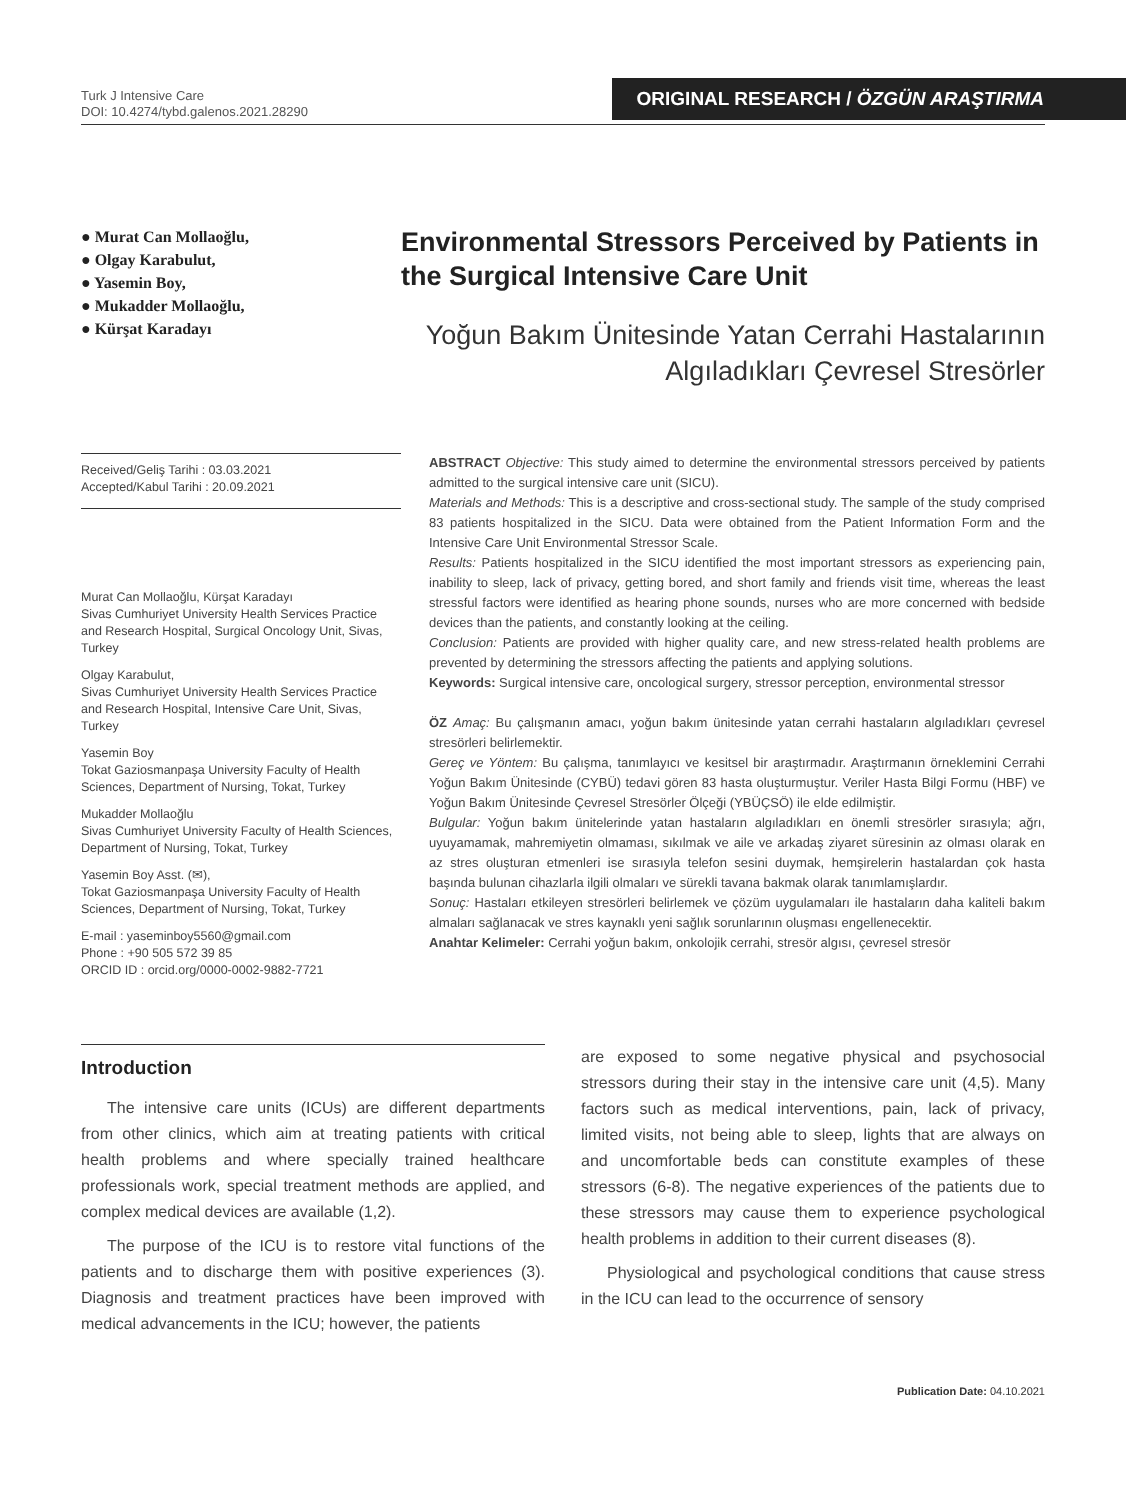Turk J Intensive Care
DOI: 10.4274/tybd.galenos.2021.28290
ORIGINAL RESEARCH / ÖZGÜN ARAŞTIRMA
● Murat Can Mollaoğlu,
● Olgay Karabulut,
● Yasemin Boy,
● Mukadder Mollaoğlu,
● Kürşat Karadayı
Environmental Stressors Perceived by Patients in the Surgical Intensive Care Unit
Yoğun Bakım Ünitesinde Yatan Cerrahi Hastalarının
Algıladıkları Çevresel Stresörler
Received/Geliş Tarihi : 03.03.2021
Accepted/Kabul Tarihi : 20.09.2021
Murat Can Mollaoğlu, Kürşat Karadayı
Sivas Cumhuriyet University Health Services Practice and Research Hospital, Surgical Oncology Unit, Sivas, Turkey
Olgay Karabulut,
Sivas Cumhuriyet University Health Services Practice and Research Hospital, Intensive Care Unit, Sivas, Turkey
Yasemin Boy
Tokat Gaziosmanpaşa University Faculty of Health Sciences, Department of Nursing, Tokat, Turkey
Mukadder Mollaoğlu
Sivas Cumhuriyet University Faculty of Health Sciences, Department of Nursing, Tokat, Turkey
Yasemin Boy Asst. (✉),
Tokat Gaziosmanpaşa University Faculty of Health Sciences, Department of Nursing, Tokat, Turkey
E-mail : yaseminboy5560@gmail.com
Phone : +90 505 572 39 85
ORCID ID : orcid.org/0000-0002-9882-7721
ABSTRACT Objective: This study aimed to determine the environmental stressors perceived by patients admitted to the surgical intensive care unit (SICU).
Materials and Methods: This is a descriptive and cross-sectional study. The sample of the study comprised 83 patients hospitalized in the SICU. Data were obtained from the Patient Information Form and the Intensive Care Unit Environmental Stressor Scale.
Results: Patients hospitalized in the SICU identified the most important stressors as experiencing pain, inability to sleep, lack of privacy, getting bored, and short family and friends visit time, whereas the least stressful factors were identified as hearing phone sounds, nurses who are more concerned with bedside devices than the patients, and constantly looking at the ceiling.
Conclusion: Patients are provided with higher quality care, and new stress-related health problems are prevented by determining the stressors affecting the patients and applying solutions.
Keywords: Surgical intensive care, oncological surgery, stressor perception, environmental stressor
ÖZ Amaç: Bu çalışmanın amacı, yoğun bakım ünitesinde yatan cerrahi hastaların algıladıkları çevresel stresörleri belirlemektir.
Gereç ve Yöntem: Bu çalışma, tanımlayıcı ve kesitsel bir araştırmadır. Araştırmanın örneklemini Cerrahi Yoğun Bakım Ünitesinde (CYBÜ) tedavi gören 83 hasta oluşturmuştur. Veriler Hasta Bilgi Formu (HBF) ve Yoğun Bakım Ünitesinde Çevresel Stresörler Ölçeği (YBÜÇSÖ) ile elde edilmiştir.
Bulgular: Yoğun bakım ünitelerinde yatan hastaların algıladıkları en önemli stresörler sırasıyla; ağrı, uyuyamamak, mahremiyetin olmaması, sıkılmak ve aile ve arkadaş ziyaret süresinin az olması olarak en az stres oluşturan etmenleri ise sırasıyla telefon sesini duymak, hemşirelerin hastalardan çok hasta başında bulunan cihazlarla ilgili olmaları ve sürekli tavana bakmak olarak tanımlamışlardır.
Sonuç: Hastaları etkileyen stresörleri belirlemek ve çözüm uygulamaları ile hastaların daha kaliteli bakım almaları sağlanacak ve stres kaynaklı yeni sağlık sorunlarının oluşması engellenecektir.
Anahtar Kelimeler: Cerrahi yoğun bakım, onkolojik cerrahi, stresör algısı, çevresel stresör
Introduction
The intensive care units (ICUs) are different departments from other clinics, which aim at treating patients with critical health problems and where specially trained healthcare professionals work, special treatment methods are applied, and complex medical devices are available (1,2).
The purpose of the ICU is to restore vital functions of the patients and to discharge them with positive experiences (3). Diagnosis and treatment practices have been improved with medical advancements in the ICU; however, the patients
are exposed to some negative physical and psychosocial stressors during their stay in the intensive care unit (4,5). Many factors such as medical interventions, pain, lack of privacy, limited visits, not being able to sleep, lights that are always on and uncomfortable beds can constitute examples of these stressors (6-8). The negative experiences of the patients due to these stressors may cause them to experience psychological health problems in addition to their current diseases (8).
Physiological and psychological conditions that cause stress in the ICU can lead to the occurrence of sensory
Publication Date: 04.10.2021